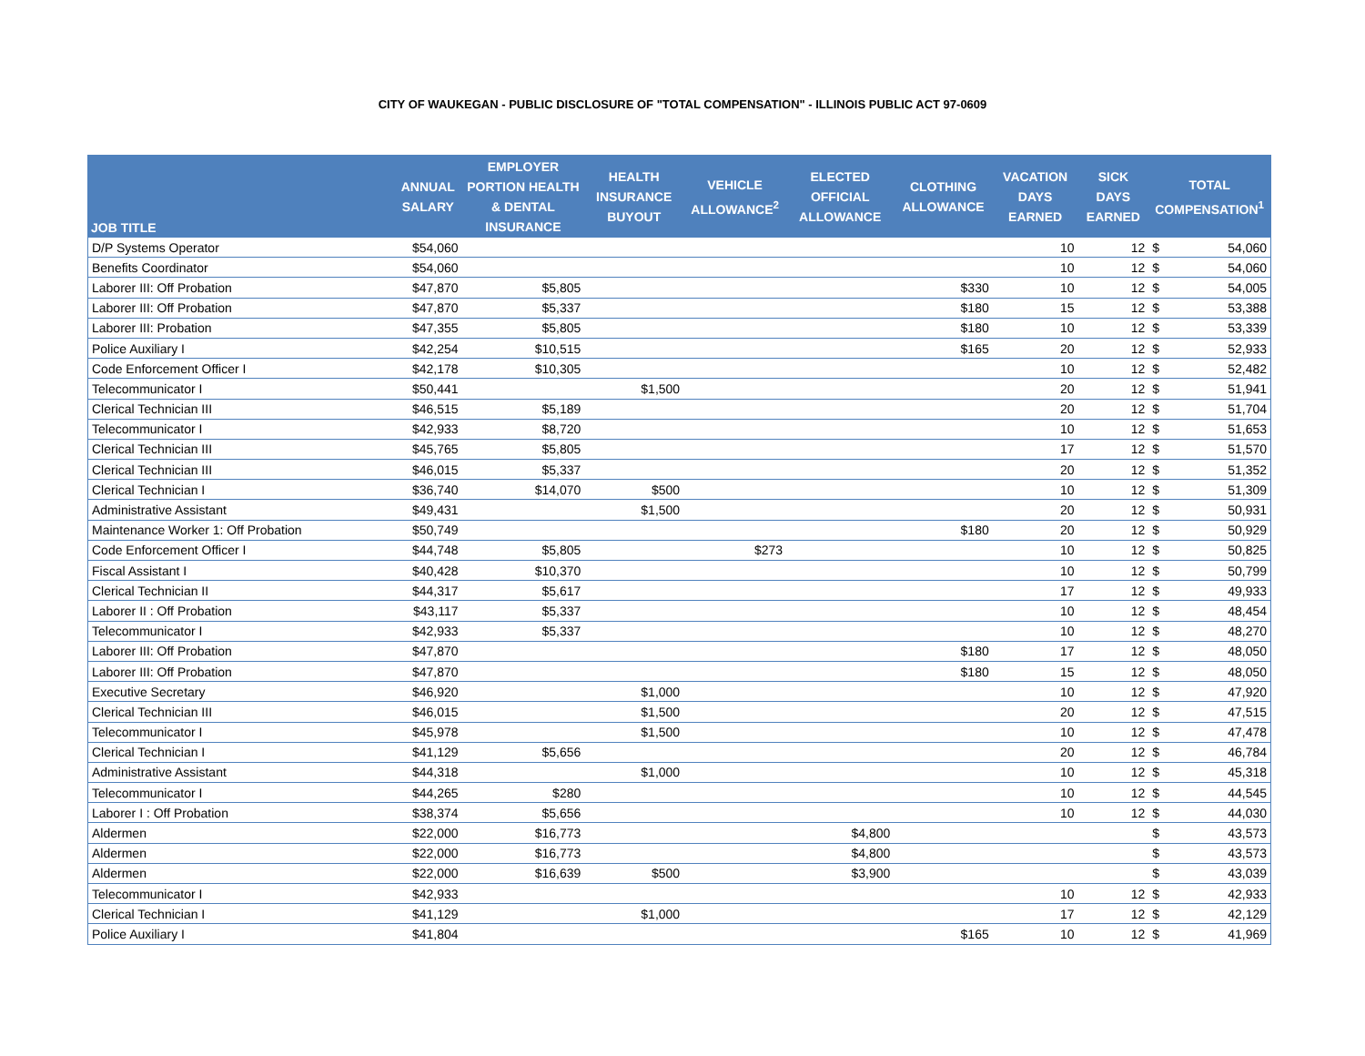CITY OF WAUKEGAN - PUBLIC DISCLOSURE OF "TOTAL COMPENSATION" - ILLINOIS PUBLIC ACT 97-0609
| JOB TITLE | ANNUAL SALARY | EMPLOYER PORTION HEALTH & DENTAL INSURANCE | HEALTH INSURANCE BUYOUT | VEHICLE ALLOWANCE<sup>2</sup> | ELECTED OFFICIAL ALLOWANCE | CLOTHING ALLOWANCE | VACATION DAYS EARNED | SICK DAYS EARNED | TOTAL COMPENSATION<sup>1</sup> | |
| --- | --- | --- | --- | --- | --- | --- | --- | --- | --- | --- |
| D/P Systems Operator | $54,060 | | | | | | 10 | 12 | $ | 54,060 |
| Benefits Coordinator | $54,060 | | | | | | 10 | 12 | $ | 54,060 |
| Laborer III: Off Probation | $47,870 | $5,805 | | | | $330 | 10 | 12 | $ | 54,005 |
| Laborer III: Off Probation | $47,870 | $5,337 | | | | $180 | 15 | 12 | $ | 53,388 |
| Laborer III: Probation | $47,355 | $5,805 | | | | $180 | 10 | 12 | $ | 53,339 |
| Police Auxiliary I | $42,254 | $10,515 | | | | $165 | 20 | 12 | $ | 52,933 |
| Code Enforcement Officer I | $42,178 | $10,305 | | | | | 10 | 12 | $ | 52,482 |
| Telecommunicator I | $50,441 | | $1,500 | | | | 20 | 12 | $ | 51,941 |
| Clerical Technician III | $46,515 | $5,189 | | | | | 20 | 12 | $ | 51,704 |
| Telecommunicator I | $42,933 | $8,720 | | | | | 10 | 12 | $ | 51,653 |
| Clerical Technician III | $45,765 | $5,805 | | | | | 17 | 12 | $ | 51,570 |
| Clerical Technician III | $46,015 | $5,337 | | | | | 20 | 12 | $ | 51,352 |
| Clerical Technician I | $36,740 | $14,070 | $500 | | | | 10 | 12 | $ | 51,309 |
| Administrative Assistant | $49,431 | | $1,500 | | | | 20 | 12 | $ | 50,931 |
| Maintenance Worker 1: Off Probation | $50,749 | | | | | $180 | 20 | 12 | $ | 50,929 |
| Code Enforcement Officer I | $44,748 | $5,805 | | $273 | | | 10 | 12 | $ | 50,825 |
| Fiscal Assistant I | $40,428 | $10,370 | | | | | 10 | 12 | $ | 50,799 |
| Clerical Technician II | $44,317 | $5,617 | | | | | 17 | 12 | $ | 49,933 |
| Laborer II : Off Probation | $43,117 | $5,337 | | | | | 10 | 12 | $ | 48,454 |
| Telecommunicator I | $42,933 | $5,337 | | | | | 10 | 12 | $ | 48,270 |
| Laborer III: Off Probation | $47,870 | | | | | $180 | 17 | 12 | $ | 48,050 |
| Laborer III: Off Probation | $47,870 | | | | | $180 | 15 | 12 | $ | 48,050 |
| Executive Secretary | $46,920 | | $1,000 | | | | 10 | 12 | $ | 47,920 |
| Clerical Technician III | $46,015 | | $1,500 | | | | 20 | 12 | $ | 47,515 |
| Telecommunicator I | $45,978 | | $1,500 | | | | 10 | 12 | $ | 47,478 |
| Clerical Technician I | $41,129 | $5,656 | | | | | 20 | 12 | $ | 46,784 |
| Administrative Assistant | $44,318 | | $1,000 | | | | 10 | 12 | $ | 45,318 |
| Telecommunicator I | $44,265 | $280 | | | | | 10 | 12 | $ | 44,545 |
| Laborer I : Off Probation | $38,374 | $5,656 | | | | | 10 | 12 | $ | 44,030 |
| Aldermen | $22,000 | $16,773 | | | $4,800 | | | | $ | 43,573 |
| Aldermen | $22,000 | $16,773 | | | $4,800 | | | | $ | 43,573 |
| Aldermen | $22,000 | $16,639 | $500 | | $3,900 | | | | $ | 43,039 |
| Telecommunicator I | $42,933 | | | | | | 10 | 12 | $ | 42,933 |
| Clerical Technician I | $41,129 | | $1,000 | | | | 17 | 12 | $ | 42,129 |
| Police Auxiliary I | $41,804 | | | | | $165 | 10 | 12 | $ | 41,969 |